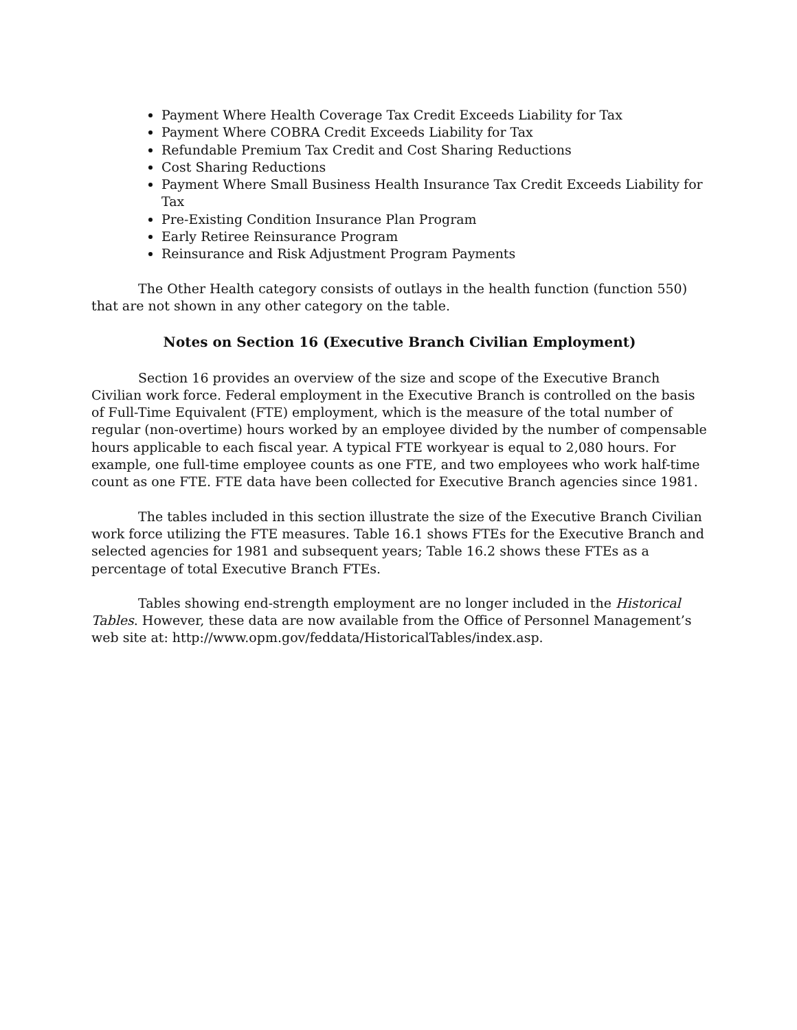Payment Where Health Coverage Tax Credit Exceeds Liability for Tax
Payment Where COBRA Credit Exceeds Liability for Tax
Refundable Premium Tax Credit and Cost Sharing Reductions
Cost Sharing Reductions
Payment Where Small Business Health Insurance Tax Credit Exceeds Liability for Tax
Pre-Existing Condition Insurance Plan Program
Early Retiree Reinsurance Program
Reinsurance and Risk Adjustment Program Payments
The Other Health category consists of outlays in the health function (function 550) that are not shown in any other category on the table.
Notes on Section 16 (Executive Branch Civilian Employment)
Section 16 provides an overview of the size and scope of the Executive Branch Civilian work force. Federal employment in the Executive Branch is controlled on the basis of Full-Time Equivalent (FTE) employment, which is the measure of the total number of regular (non-overtime) hours worked by an employee divided by the number of compensable hours applicable to each fiscal year. A typical FTE workyear is equal to 2,080 hours. For example, one full-time employee counts as one FTE, and two employees who work half-time count as one FTE. FTE data have been collected for Executive Branch agencies since 1981.
The tables included in this section illustrate the size of the Executive Branch Civilian work force utilizing the FTE measures. Table 16.1 shows FTEs for the Executive Branch and selected agencies for 1981 and subsequent years; Table 16.2 shows these FTEs as a percentage of total Executive Branch FTEs.
Tables showing end-strength employment are no longer included in the Historical Tables. However, these data are now available from the Office of Personnel Management’s web site at: http://www.opm.gov/feddata/HistoricalTables/index.asp.